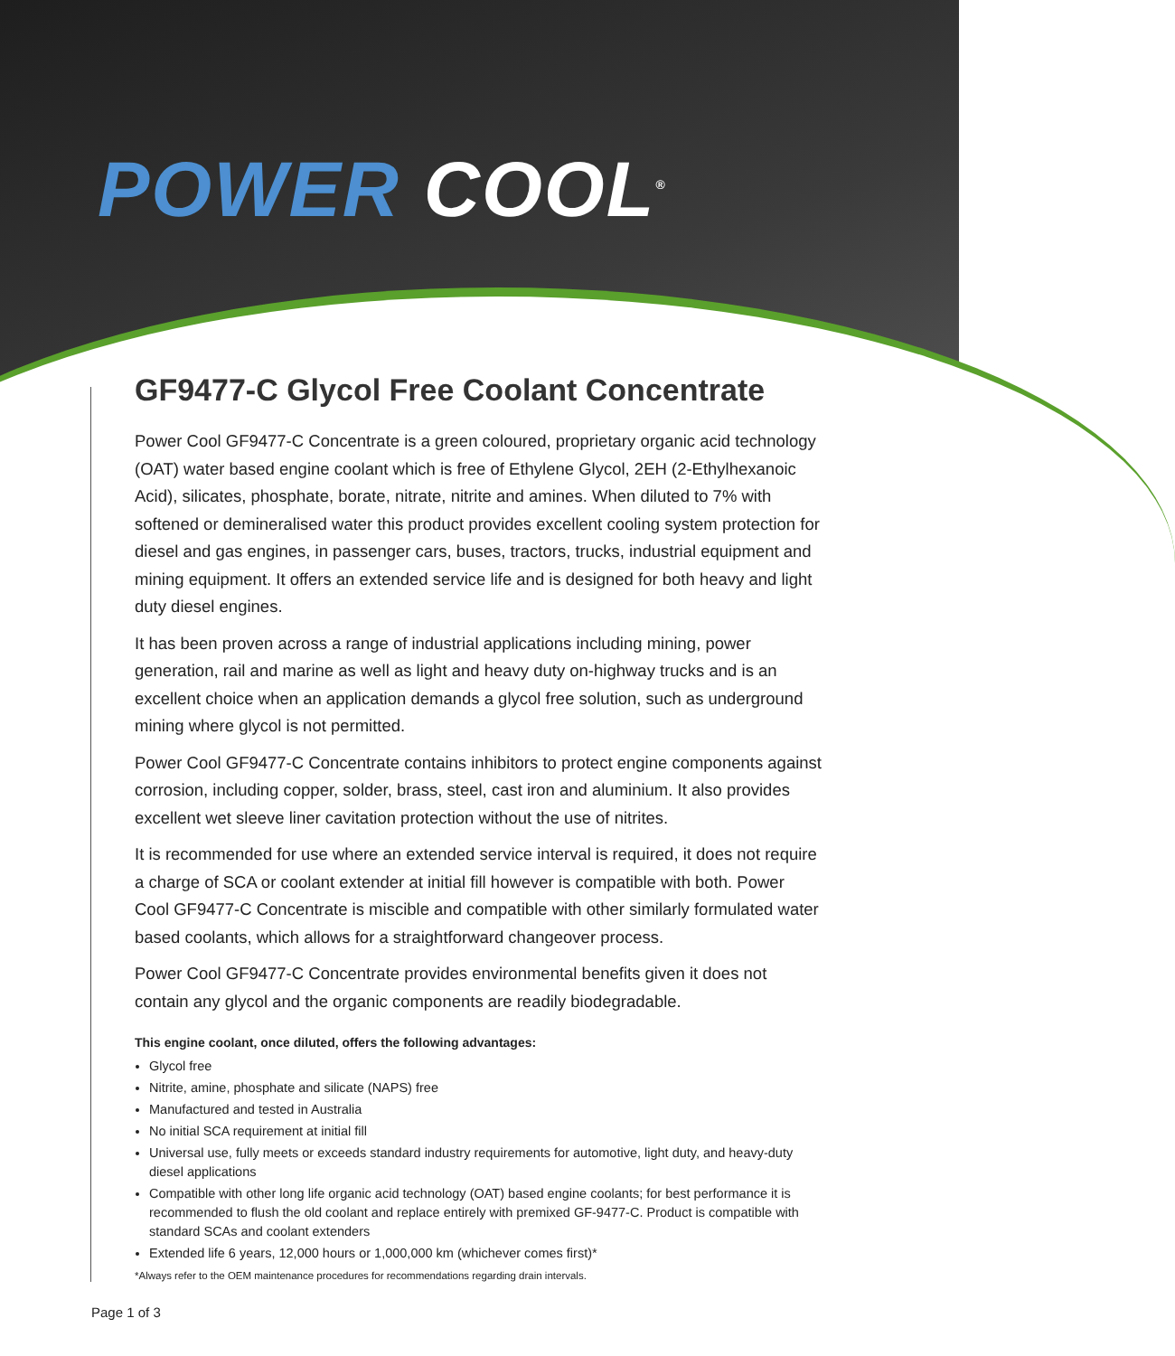POWER COOL<sup>®</sup>
GF9477-C Glycol Free Coolant Concentrate
Power Cool GF9477-C Concentrate is a green coloured, proprietary organic acid technology (OAT) water based engine coolant which is free of Ethylene Glycol, 2EH (2-Ethylhexanoic Acid), silicates, phosphate, borate, nitrate, nitrite and amines. When diluted to 7% with softened or demineralised water this product provides excellent cooling system protection for diesel and gas engines, in passenger cars, buses, tractors, trucks, industrial equipment and mining equipment. It offers an extended service life and is designed for both heavy and light duty diesel engines.
It has been proven across a range of industrial applications including mining, power generation, rail and marine as well as light and heavy duty on-highway trucks and is an excellent choice when an application demands a glycol free solution, such as underground mining where glycol is not permitted.
Power Cool GF9477-C Concentrate contains inhibitors to protect engine components against corrosion, including copper, solder, brass, steel, cast iron and aluminium. It also provides excellent wet sleeve liner cavitation protection without the use of nitrites.
It is recommended for use where an extended service interval is required, it does not require a charge of SCA or coolant extender at initial fill however is compatible with both. Power Cool GF9477-C Concentrate is miscible and compatible with other similarly formulated water based coolants, which allows for a straightforward changeover process.
Power Cool GF9477-C Concentrate provides environmental benefits given it does not contain any glycol and the organic components are readily biodegradable.
This engine coolant, once diluted, offers the following advantages:
Glycol free
Nitrite, amine, phosphate and silicate (NAPS) free
Manufactured and tested in Australia
No initial SCA requirement at initial fill
Universal use, fully meets or exceeds standard industry requirements for automotive, light duty, and heavy-duty diesel applications
Compatible with other long life organic acid technology (OAT) based engine coolants; for best performance it is recommended to flush the old coolant and replace entirely with premixed GF-9477-C. Product is compatible with standard SCAs and coolant extenders
Extended life 6 years, 12,000 hours or 1,000,000 km (whichever comes first)*
*Always refer to the OEM maintenance procedures for recommendations regarding drain intervals.
Page 1 of 3